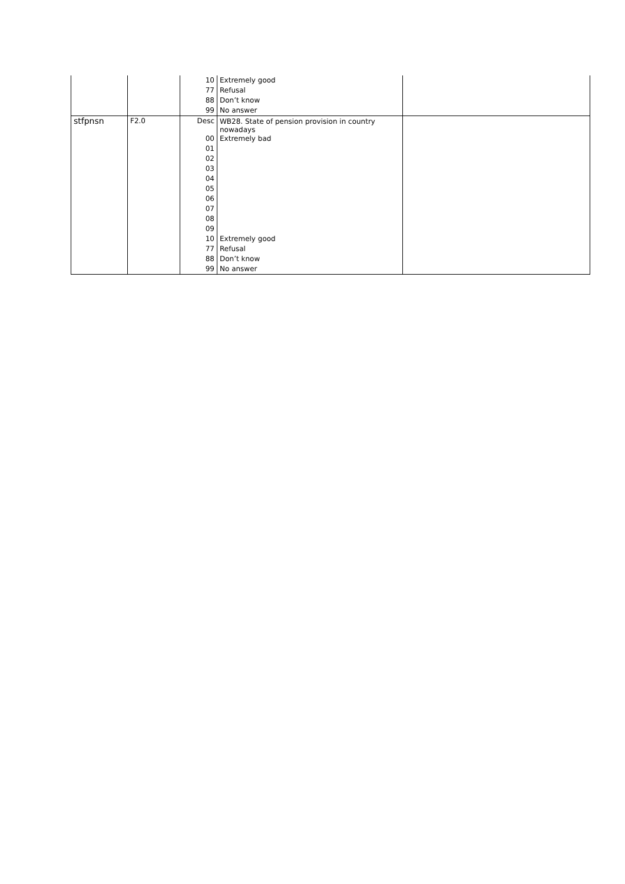| | | 10 | Extremely good | |
| | | 77 | Refusal | |
| | | 88 | Don’t know | |
| | | 99 | No answer | |
| stfpnsn | F2.0 | Desc | WB28. State of pension provision in country nowadays | |
| | | 00 | Extremely bad | |
| | | 01 | | |
| | | 02 | | |
| | | 03 | | |
| | | 04 | | |
| | | 05 | | |
| | | 06 | | |
| | | 07 | | |
| | | 08 | | |
| | | 09 | | |
| | | 10 | Extremely good | |
| | | 77 | Refusal | |
| | | 88 | Don’t know | |
| | | 99 | No answer | |